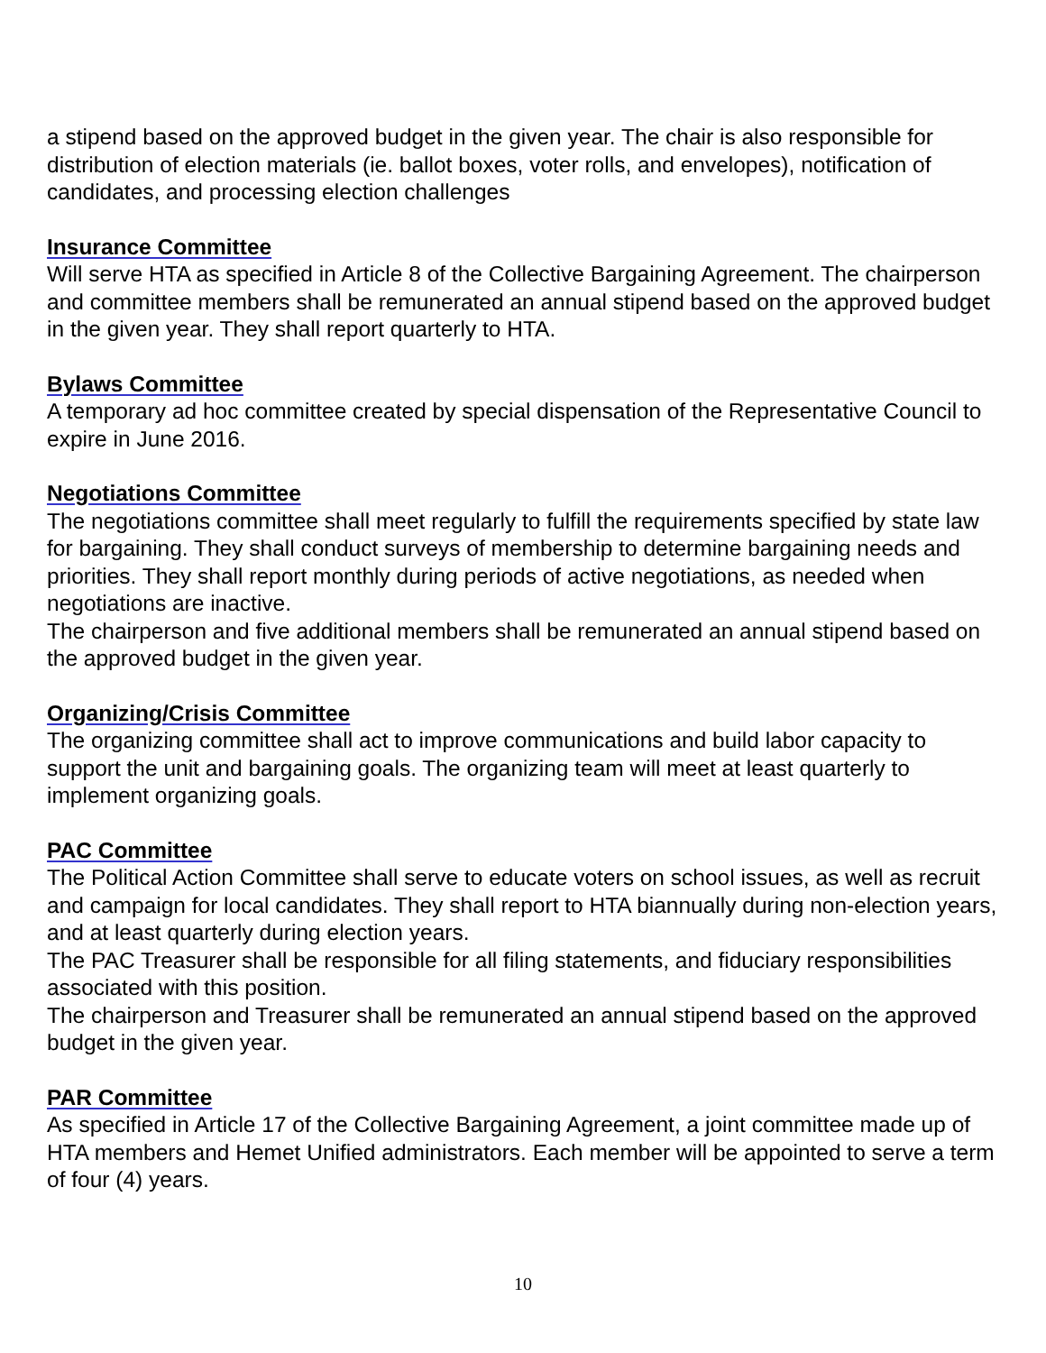a stipend based on the approved budget in the given year. The chair is also responsible for distribution of election materials (ie. ballot boxes, voter rolls, and envelopes), notification of candidates, and processing election challenges
Insurance Committee
Will serve HTA as specified in Article 8 of the Collective Bargaining Agreement. The chairperson and committee members shall be remunerated an annual stipend based on the approved budget in the given year. They shall report quarterly to HTA.
Bylaws Committee
A temporary ad hoc committee created by special dispensation of the Representative Council to expire in June 2016.
Negotiations Committee
The negotiations committee shall meet regularly to fulfill the requirements specified by state law for bargaining. They shall conduct surveys of membership to determine bargaining needs and priorities. They shall report monthly during periods of active negotiations, as needed when negotiations are inactive.
The chairperson and five additional members shall be remunerated an annual stipend based on the approved budget in the given year.
Organizing/Crisis Committee
The organizing committee shall act to improve communications and build labor capacity to support the unit and bargaining goals. The organizing team will meet at least quarterly to implement organizing goals.
PAC Committee
The Political Action Committee shall serve to educate voters on school issues, as well as recruit and campaign for local candidates. They shall report to HTA biannually during non-election years, and at least quarterly during election years.
The PAC Treasurer shall be responsible for all filing statements, and fiduciary responsibilities associated with this position.
The chairperson and Treasurer shall be remunerated an annual stipend based on the approved budget in the given year.
PAR Committee
As specified in Article 17 of the Collective Bargaining Agreement, a joint committee made up of HTA members and Hemet Unified administrators. Each member will be appointed to serve a term of four (4) years.
10